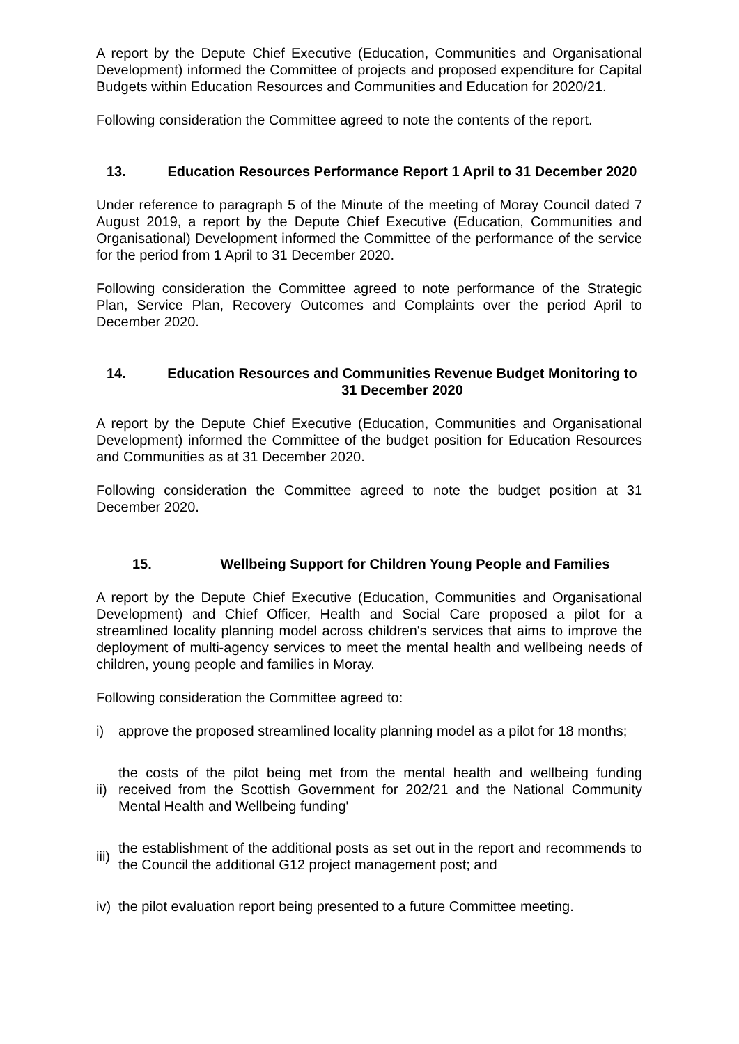A report by the Depute Chief Executive (Education, Communities and Organisational Development) informed the Committee of projects and proposed expenditure for Capital Budgets within Education Resources and Communities and Education for 2020/21.
Following consideration the Committee agreed to note the contents of the report.
13. Education Resources Performance Report 1 April to 31 December 2020
Under reference to paragraph 5 of the Minute of the meeting of Moray Council dated 7 August 2019, a report by the Depute Chief Executive (Education, Communities and Organisational) Development informed the Committee of the performance of the service for the period from 1 April to 31 December 2020.
Following consideration the Committee agreed to note performance of the Strategic Plan, Service Plan, Recovery Outcomes and Complaints over the period April to December 2020.
14. Education Resources and Communities Revenue Budget Monitoring to 31 December 2020
A report by the Depute Chief Executive (Education, Communities and Organisational Development) informed the Committee of the budget position for Education Resources and Communities as at 31 December 2020.
Following consideration the Committee agreed to note the budget position at 31 December 2020.
15. Wellbeing Support for Children Young People and Families
A report by the Depute Chief Executive (Education, Communities and Organisational Development) and Chief Officer, Health and Social Care proposed a pilot for a streamlined locality planning model across children's services that aims to improve the deployment of multi-agency services to meet the mental health and wellbeing needs of children, young people and families in Moray.
Following consideration the Committee agreed to:
i) approve the proposed streamlined locality planning model as a pilot for 18 months;
ii) the costs of the pilot being met from the mental health and wellbeing funding received from the Scottish Government for 202/21 and the National Community Mental Health and Wellbeing funding'
iii) the establishment of the additional posts as set out in the report and recommends to the Council the additional G12 project management post; and
iv) the pilot evaluation report being presented to a future Committee meeting.